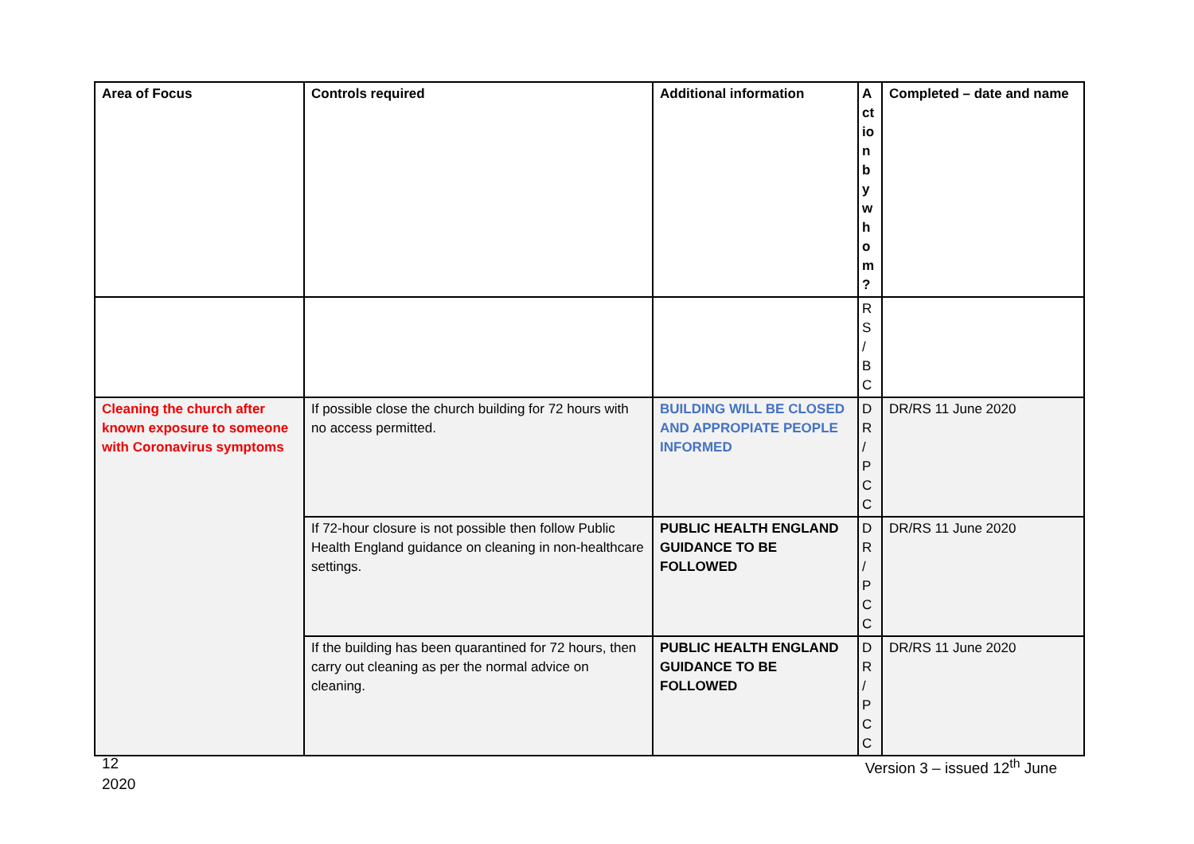| Area of Focus | Controls required | Additional information | A ct io n b y w h o m ? | Completed – date and name |
| --- | --- | --- | --- | --- |
| | | | R S / B C | |
| Cleaning the church after known exposure to someone with Coronavirus symptoms | If possible close the church building for 72 hours with no access permitted. | BUILDING WILL BE CLOSED AND APPROPIATE PEOPLE INFORMED | D R / P C C | DR/RS 11 June 2020 |
| | If 72-hour closure is not possible then follow Public Health England guidance on cleaning in non-healthcare settings. | PUBLIC HEALTH ENGLAND GUIDANCE TO BE FOLLOWED | D R / P C C | DR/RS 11 June 2020 |
| | If the building has been quarantined for 72 hours, then carry out cleaning as per the normal advice on cleaning. | PUBLIC HEALTH ENGLAND GUIDANCE TO BE FOLLOWED | D R / P C C | DR/RS 11 June 2020 |
12
2020
Version 3 – issued 12<sup>th</sup> June